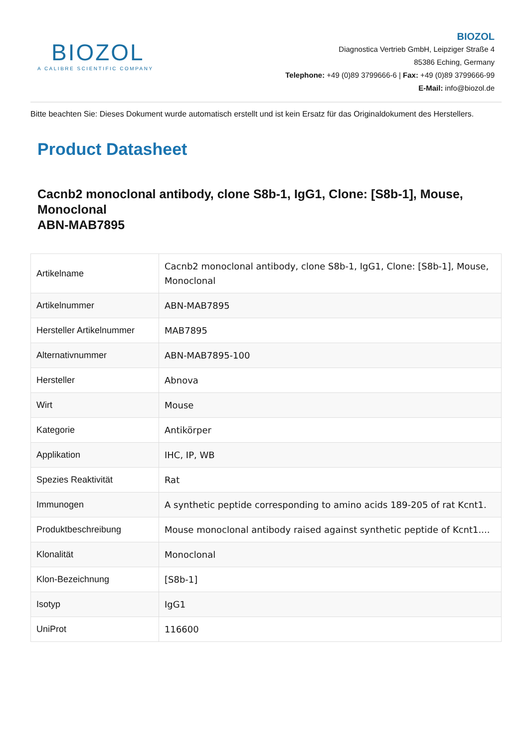BIOZOL
A CALIBRE SCIENTIFIC COMPANY
BIOZOL
Diagnostica Vertrieb GmbH, Leipziger Straße 4
85386 Eching, Germany
Telephone: +49 (0)89 3799666-6 | Fax: +49 (0)89 3799666-99
E-Mail: info@biozol.de
Bitte beachten Sie: Dieses Dokument wurde automatisch erstellt und ist kein Ersatz für das Originaldokument des Herstellers.
Product Datasheet
Cacnb2 monoclonal antibody, clone S8b-1, IgG1, Clone: [S8b-1], Mouse, Monoclonal
ABN-MAB7895
| Artikelname | Cacnb2 monoclonal antibody, clone S8b-1, IgG1, Clone: [S8b-1], Mouse, Monoclonal |
| Artikelnummer | ABN-MAB7895 |
| Hersteller Artikelnummer | MAB7895 |
| Alternativnummer | ABN-MAB7895-100 |
| Hersteller | Abnova |
| Wirt | Mouse |
| Kategorie | Antikörper |
| Applikation | IHC, IP, WB |
| Spezies Reaktivität | Rat |
| Immunogen | A synthetic peptide corresponding to amino acids 189-205 of rat Kcnt1. |
| Produktbeschreibung | Mouse monoclonal antibody raised against synthetic peptide of Kcnt1.... |
| Klonalität | Monoclonal |
| Klon-Bezeichnung | [S8b-1] |
| Isotyp | IgG1 |
| UniProt | 116600 |